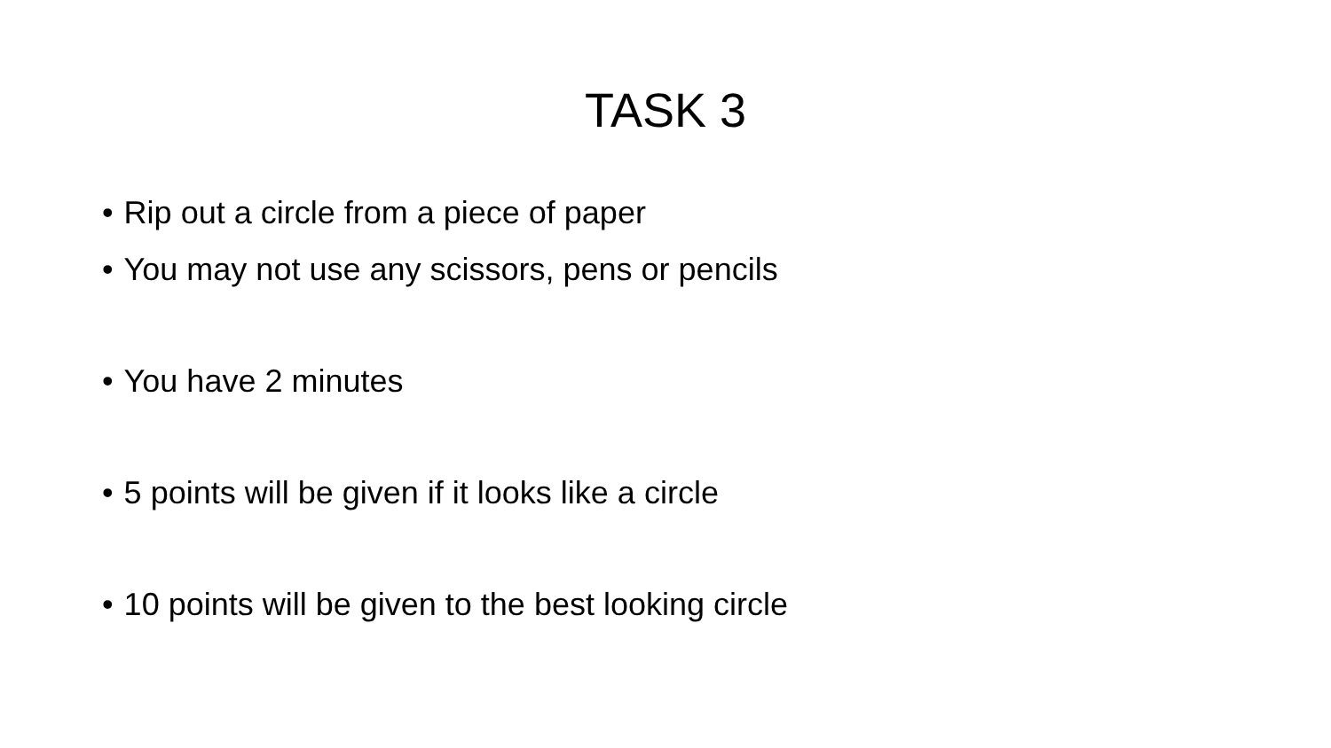TASK 3
• Rip out a circle from a piece of paper
• You may not use any scissors, pens or pencils
• You have 2 minutes
• 5 points will be given if it looks like a circle
• 10 points will be given to the best looking circle